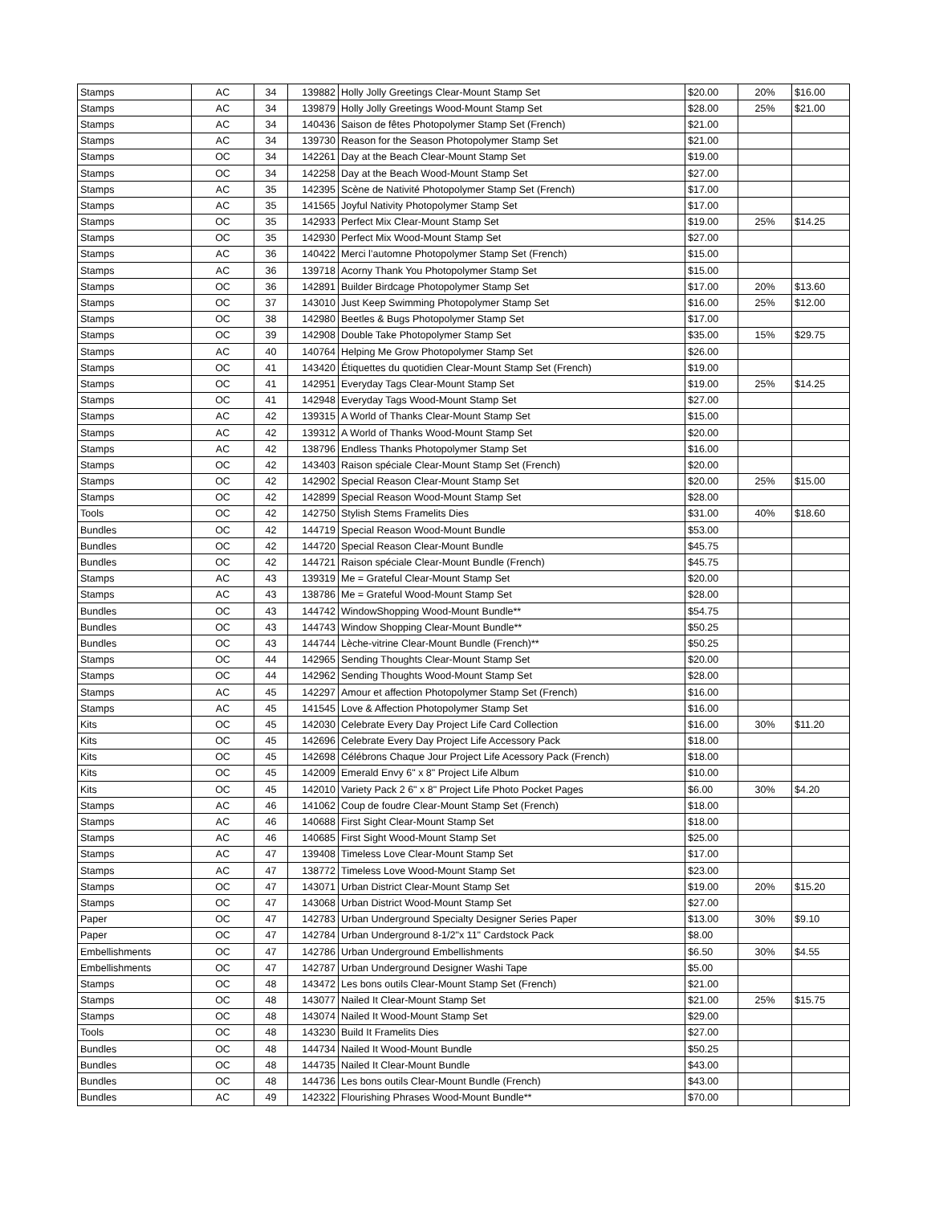| Stamps | AC | 34 | 139882 | Holly Jolly Greetings Clear-Mount Stamp Set | $20.00 | 20% | $16.00 |
| Stamps | AC | 34 | 139879 | Holly Jolly Greetings Wood-Mount Stamp Set | $28.00 | 25% | $21.00 |
| Stamps | AC | 34 | 140436 | Saison de fêtes Photopolymer Stamp Set (French) | $21.00 | | |
| Stamps | AC | 34 | 139730 | Reason for the Season Photopolymer Stamp Set | $21.00 | | |
| Stamps | OC | 34 | 142261 | Day at the Beach Clear-Mount Stamp Set | $19.00 | | |
| Stamps | OC | 34 | 142258 | Day at the Beach Wood-Mount Stamp Set | $27.00 | | |
| Stamps | AC | 35 | 142395 | Scène de Nativité Photopolymer Stamp Set (French) | $17.00 | | |
| Stamps | AC | 35 | 141565 | Joyful Nativity Photopolymer Stamp Set | $17.00 | | |
| Stamps | OC | 35 | 142933 | Perfect Mix Clear-Mount Stamp Set | $19.00 | 25% | $14.25 |
| Stamps | OC | 35 | 142930 | Perfect Mix Wood-Mount Stamp Set | $27.00 | | |
| Stamps | AC | 36 | 140422 | Merci l’automne Photopolymer Stamp Set (French) | $15.00 | | |
| Stamps | AC | 36 | 139718 | Acorny Thank You Photopolymer Stamp Set | $15.00 | | |
| Stamps | OC | 36 | 142891 | Builder Birdcage Photopolymer Stamp Set | $17.00 | 20% | $13.60 |
| Stamps | OC | 37 | 143010 | Just Keep Swimming Photopolymer Stamp Set | $16.00 | 25% | $12.00 |
| Stamps | OC | 38 | 142980 | Beetles & Bugs Photopolymer Stamp Set | $17.00 | | |
| Stamps | OC | 39 | 142908 | Double Take Photopolymer Stamp Set | $35.00 | 15% | $29.75 |
| Stamps | AC | 40 | 140764 | Helping Me Grow Photopolymer Stamp Set | $26.00 | | |
| Stamps | OC | 41 | 143420 | Étiquettes du quotidien Clear-Mount Stamp Set (French) | $19.00 | | |
| Stamps | OC | 41 | 142951 | Everyday Tags Clear-Mount Stamp Set | $19.00 | 25% | $14.25 |
| Stamps | OC | 41 | 142948 | Everyday Tags Wood-Mount Stamp Set | $27.00 | | |
| Stamps | AC | 42 | 139315 | A World of Thanks Clear-Mount Stamp Set | $15.00 | | |
| Stamps | AC | 42 | 139312 | A World of Thanks Wood-Mount Stamp Set | $20.00 | | |
| Stamps | AC | 42 | 138796 | Endless Thanks Photopolymer Stamp Set | $16.00 | | |
| Stamps | OC | 42 | 143403 | Raison spéciale Clear-Mount Stamp Set (French) | $20.00 | | |
| Stamps | OC | 42 | 142902 | Special Reason Clear-Mount Stamp Set | $20.00 | 25% | $15.00 |
| Stamps | OC | 42 | 142899 | Special Reason Wood-Mount Stamp Set | $28.00 | | |
| Tools | OC | 42 | 142750 | Stylish Stems Framelits Dies | $31.00 | 40% | $18.60 |
| Bundles | OC | 42 | 144719 | Special Reason Wood-Mount Bundle | $53.00 | | |
| Bundles | OC | 42 | 144720 | Special Reason Clear-Mount Bundle | $45.75 | | |
| Bundles | OC | 42 | 144721 | Raison spéciale Clear-Mount Bundle (French) | $45.75 | | |
| Stamps | AC | 43 | 139319 | Me = Grateful Clear-Mount Stamp Set | $20.00 | | |
| Stamps | AC | 43 | 138786 | Me = Grateful Wood-Mount Stamp Set | $28.00 | | |
| Bundles | OC | 43 | 144742 | WindowShopping Wood-Mount Bundle** | $54.75 | | |
| Bundles | OC | 43 | 144743 | Window Shopping Clear-Mount Bundle** | $50.25 | | |
| Bundles | OC | 43 | 144744 | Lèche-vitrine Clear-Mount Bundle (French)** | $50.25 | | |
| Stamps | OC | 44 | 142965 | Sending Thoughts Clear-Mount Stamp Set | $20.00 | | |
| Stamps | OC | 44 | 142962 | Sending Thoughts Wood-Mount Stamp Set | $28.00 | | |
| Stamps | AC | 45 | 142297 | Amour et affection Photopolymer Stamp Set (French) | $16.00 | | |
| Stamps | AC | 45 | 141545 | Love & Affection Photopolymer Stamp Set | $16.00 | | |
| Kits | OC | 45 | 142030 | Celebrate Every Day Project Life Card Collection | $16.00 | 30% | $11.20 |
| Kits | OC | 45 | 142696 | Celebrate Every Day Project Life Accessory Pack | $18.00 | | |
| Kits | OC | 45 | 142698 | Célébrons Chaque Jour Project Life Acessory Pack (French) | $18.00 | | |
| Kits | OC | 45 | 142009 | Emerald Envy 6" x 8" Project Life Album | $10.00 | | |
| Kits | OC | 45 | 142010 | Variety Pack 2 6" x 8" Project Life Photo Pocket Pages | $6.00 | 30% | $4.20 |
| Stamps | AC | 46 | 141062 | Coup de foudre Clear-Mount Stamp Set (French) | $18.00 | | |
| Stamps | AC | 46 | 140688 | First Sight Clear-Mount Stamp Set | $18.00 | | |
| Stamps | AC | 46 | 140685 | First Sight Wood-Mount Stamp Set | $25.00 | | |
| Stamps | AC | 47 | 139408 | Timeless Love Clear-Mount Stamp Set | $17.00 | | |
| Stamps | AC | 47 | 138772 | Timeless Love Wood-Mount Stamp Set | $23.00 | | |
| Stamps | OC | 47 | 143071 | Urban District Clear-Mount Stamp Set | $19.00 | 20% | $15.20 |
| Stamps | OC | 47 | 143068 | Urban District Wood-Mount Stamp Set | $27.00 | | |
| Paper | OC | 47 | 142783 | Urban Underground Specialty Designer Series Paper | $13.00 | 30% | $9.10 |
| Paper | OC | 47 | 142784 | Urban Underground 8-1/2"x 11" Cardstock Pack | $8.00 | | |
| Embellishments | OC | 47 | 142786 | Urban Underground Embellishments | $6.50 | 30% | $4.55 |
| Embellishments | OC | 47 | 142787 | Urban Underground Designer Washi Tape | $5.00 | | |
| Stamps | OC | 48 | 143472 | Les bons outils Clear-Mount Stamp Set (French) | $21.00 | | |
| Stamps | OC | 48 | 143077 | Nailed It Clear-Mount Stamp Set | $21.00 | 25% | $15.75 |
| Stamps | OC | 48 | 143074 | Nailed It Wood-Mount Stamp Set | $29.00 | | |
| Tools | OC | 48 | 143230 | Build It Framelits Dies | $27.00 | | |
| Bundles | OC | 48 | 144734 | Nailed It Wood-Mount Bundle | $50.25 | | |
| Bundles | OC | 48 | 144735 | Nailed It Clear-Mount Bundle | $43.00 | | |
| Bundles | OC | 48 | 144736 | Les bons outils Clear-Mount Bundle (French) | $43.00 | | |
| Bundles | AC | 49 | 142322 | Flourishing Phrases Wood-Mount Bundle** | $70.00 | | |